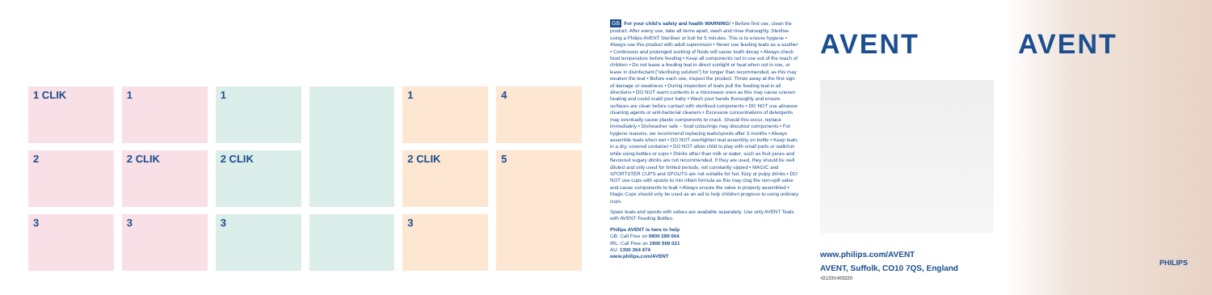1 CLIK
1
1
1
4
2
2 CLIK
2 CLIK
2 CLIK
5
3
3
3
3
GB For your child’s safety and health WARNING! • Before first use, clean the product. After every use, take all items apart, wash and rinse thoroughly. Sterilise using a Philips AVENT Steriliser or boil for 5 minutes. This is to ensure hygiene • Always use this product with adult supervision • Never use feeding teats as a soother • Continuous and prolonged sucking of fluids will cause tooth decay • Always check food temperature before feeding • Keep all components not in use out of the reach of children • Do not leave a feeding teat in direct sunlight or heat when not in use, or leave in disinfectant (“sterilising solution”) for longer than recommended, as this may weaken the teat • Before each use, inspect the product. Throw away at the first sign of damage or weakness • During inspection of teats pull the feeding teat in all directions • DO NOT warm contents in a microwave oven as this may cause uneven heating and could scald your baby • Wash your hands thoroughly and ensure surfaces are clean before contact with sterilised components • DO NOT use abrasive cleaning agents or anti-bacterial cleaners • Excessive concentrations of detergents may eventually cause plastic components to crack. Should this occur, replace immediately • Dishwasher safe – food colourings may discolour components • For hygiene reasons, we recommend replacing teats/spouts after 3 months • Always assemble teats when wet • DO NOT overtighten teat assembly on bottle • Keep teats in a dry, covered container • DO NOT allow child to play with small parts or walk/run while using bottles or cups • Drinks other than milk or water, such as fruit juices and flavoured sugary drinks are not recommended. If they are used, they should be well diluted and only used for limited periods, not constantly sipped • MAGIC and SPORTSTER CUPS and SPOUTS are not suitable for hot, fizzy or pulpy drinks • DO NOT use cups with spouts to mix infant formula as this may clog the non-spill valve and cause components to leak • Always ensure the valve is properly assembled • Magic Cups should only be used as an aid to help children progress to using ordinary cups.
Spare teats and spouts with valves are available separately. Use only AVENT Teats with AVENT Feeding Bottles.
Philips AVENT is here to help
GB: Call Free on 0800 289 064
IRL: Call Free on 1800 509 021
AU: 1300 364 474
www.philips.com/AVENT
AVENT
www.philips.com/AVENT
AVENT, Suffolk, CO10 7QS, England
421335400220
AVENT
PHILIPS